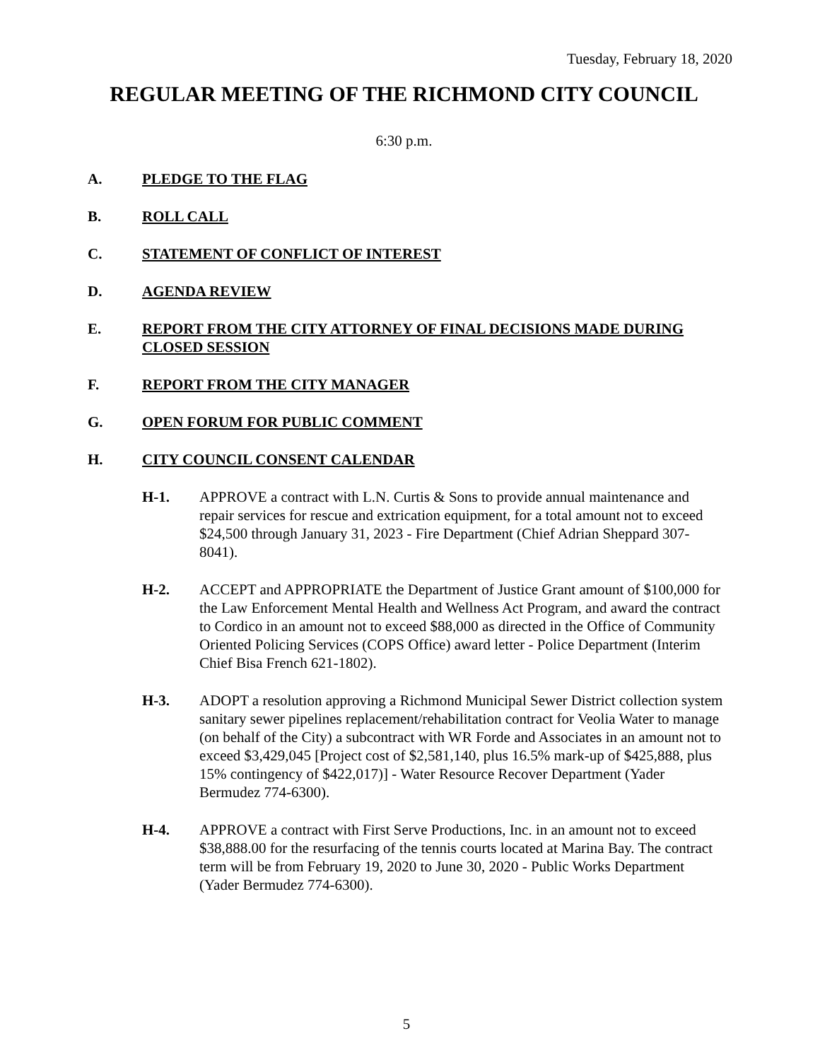Tuesday, February 18, 2020
REGULAR MEETING OF THE RICHMOND CITY COUNCIL
6:30 p.m.
A. PLEDGE TO THE FLAG
B. ROLL CALL
C. STATEMENT OF CONFLICT OF INTEREST
D. AGENDA REVIEW
E. REPORT FROM THE CITY ATTORNEY OF FINAL DECISIONS MADE DURING CLOSED SESSION
F. REPORT FROM THE CITY MANAGER
G. OPEN FORUM FOR PUBLIC COMMENT
H. CITY COUNCIL CONSENT CALENDAR
H-1. APPROVE a contract with L.N. Curtis & Sons to provide annual maintenance and repair services for rescue and extrication equipment, for a total amount not to exceed $24,500 through January 31, 2023 - Fire Department (Chief Adrian Sheppard 307-8041).
H-2. ACCEPT and APPROPRIATE the Department of Justice Grant amount of $100,000 for the Law Enforcement Mental Health and Wellness Act Program, and award the contract to Cordico in an amount not to exceed $88,000 as directed in the Office of Community Oriented Policing Services (COPS Office) award letter - Police Department (Interim Chief Bisa French 621-1802).
H-3. ADOPT a resolution approving a Richmond Municipal Sewer District collection system sanitary sewer pipelines replacement/rehabilitation contract for Veolia Water to manage (on behalf of the City) a subcontract with WR Forde and Associates in an amount not to exceed $3,429,045 [Project cost of $2,581,140, plus 16.5% mark-up of $425,888, plus 15% contingency of $422,017)] - Water Resource Recover Department (Yader Bermudez 774-6300).
H-4. APPROVE a contract with First Serve Productions, Inc. in an amount not to exceed $38,888.00 for the resurfacing of the tennis courts located at Marina Bay. The contract term will be from February 19, 2020 to June 30, 2020 - Public Works Department (Yader Bermudez 774-6300).
5